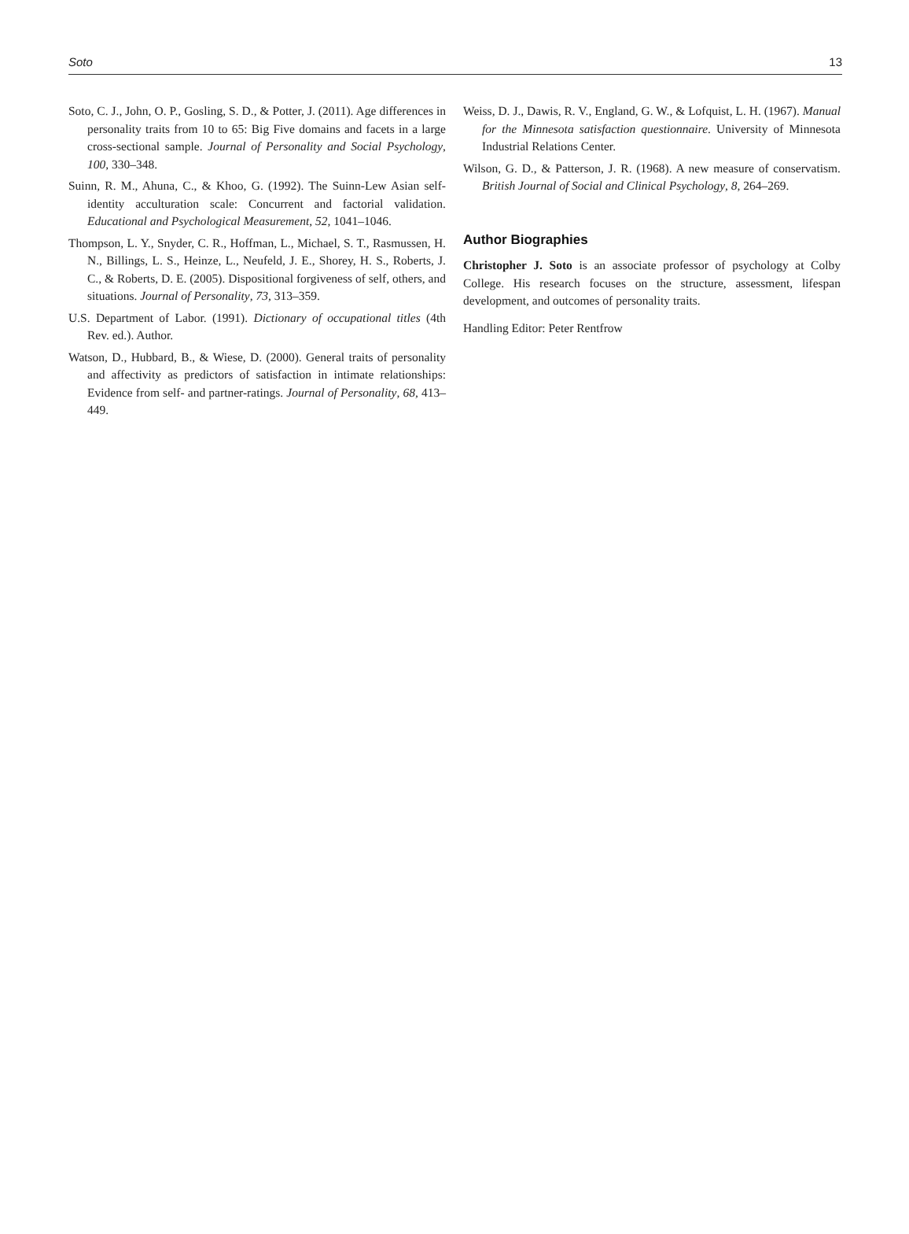Soto 13
Soto, C. J., John, O. P., Gosling, S. D., & Potter, J. (2011). Age differences in personality traits from 10 to 65: Big Five domains and facets in a large cross-sectional sample. Journal of Personality and Social Psychology, 100, 330–348.
Suinn, R. M., Ahuna, C., & Khoo, G. (1992). The Suinn-Lew Asian self-identity acculturation scale: Concurrent and factorial validation. Educational and Psychological Measurement, 52, 1041–1046.
Thompson, L. Y., Snyder, C. R., Hoffman, L., Michael, S. T., Rasmussen, H. N., Billings, L. S., Heinze, L., Neufeld, J. E., Shorey, H. S., Roberts, J. C., & Roberts, D. E. (2005). Dispositional forgiveness of self, others, and situations. Journal of Personality, 73, 313–359.
U.S. Department of Labor. (1991). Dictionary of occupational titles (4th Rev. ed.). Author.
Watson, D., Hubbard, B., & Wiese, D. (2000). General traits of personality and affectivity as predictors of satisfaction in intimate relationships: Evidence from self- and partner-ratings. Journal of Personality, 68, 413–449.
Weiss, D. J., Dawis, R. V., England, G. W., & Lofquist, L. H. (1967). Manual for the Minnesota satisfaction questionnaire. University of Minnesota Industrial Relations Center.
Wilson, G. D., & Patterson, J. R. (1968). A new measure of conservatism. British Journal of Social and Clinical Psychology, 8, 264–269.
Author Biographies
Christopher J. Soto is an associate professor of psychology at Colby College. His research focuses on the structure, assessment, lifespan development, and outcomes of personality traits.
Handling Editor: Peter Rentfrow